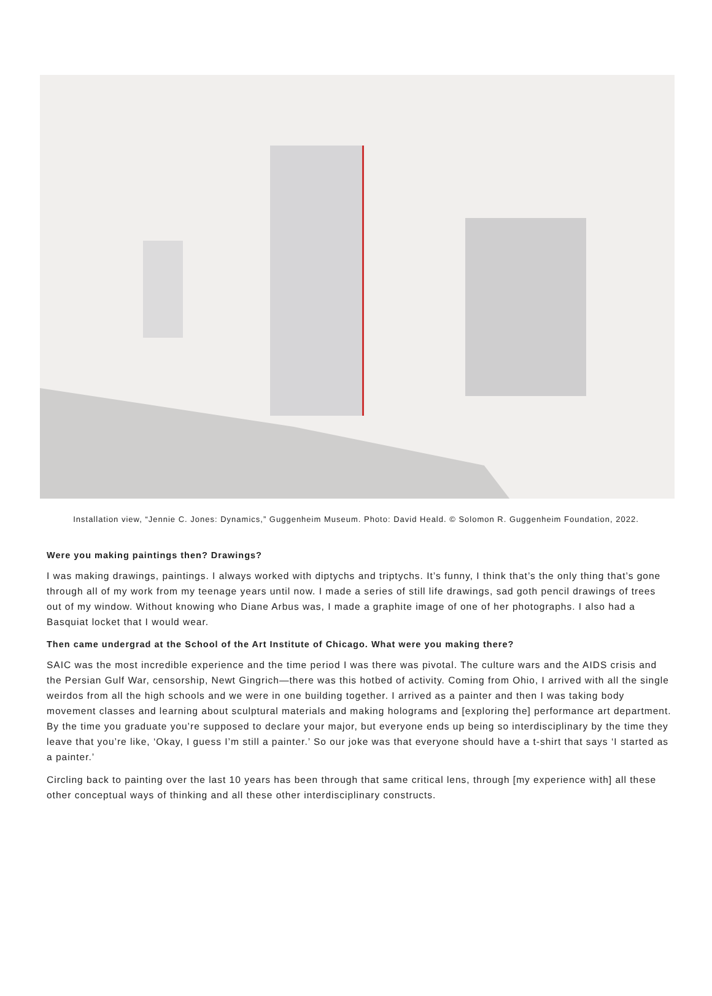Installation view, “Jennie C. Jones: Dynamics,” Guggenheim Museum. Photo: David Heald. © Solomon R. Guggenheim Foundation, 2022.
Were you making paintings then? Drawings?
I was making drawings, paintings. I always worked with diptychs and triptychs. It’s funny, I think that’s the only thing that’s gone through all of my work from my teenage years until now. I made a series of still life drawings, sad goth pencil drawings of trees out of my window. Without knowing who Diane Arbus was, I made a graphite image of one of her photographs. I also had a Basquiat locket that I would wear.
Then came undergrad at the School of the Art Institute of Chicago. What were you making there?
SAIC was the most incredible experience and the time period I was there was pivotal. The culture wars and the AIDS crisis and the Persian Gulf War, censorship, Newt Gingrich—there was this hotbed of activity. Coming from Ohio, I arrived with all the single weirdos from all the high schools and we were in one building together. I arrived as a painter and then I was taking body movement classes and learning about sculptural materials and making holograms and [exploring the] performance art department. By the time you graduate you’re supposed to declare your major, but everyone ends up being so interdisciplinary by the time they leave that you’re like, ‘Okay, I guess I’m still a painter.’ So our joke was that everyone should have a t-shirt that says ‘I started as a painter.’
Circling back to painting over the last 10 years has been through that same critical lens, through [my experience with] all these other conceptual ways of thinking and all these other interdisciplinary constructs.